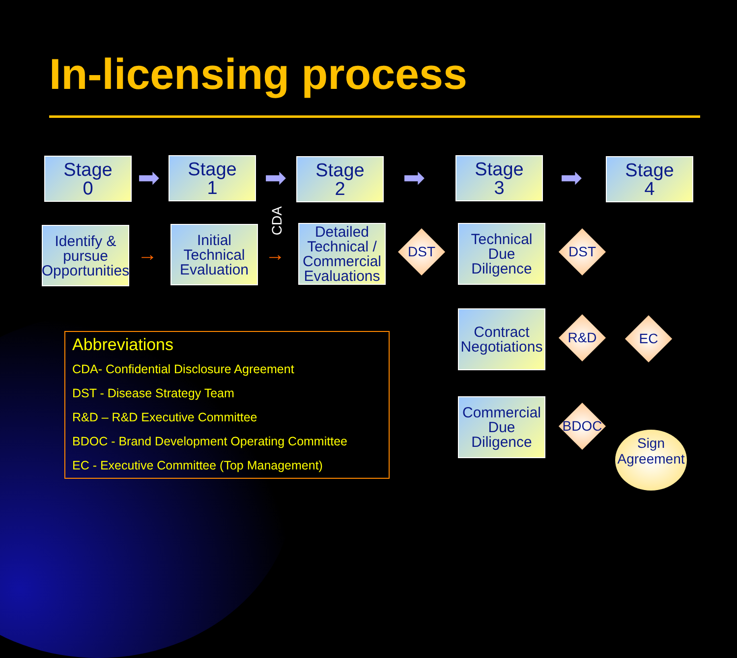In-licensing process
Stage
0
Stage
1
Stage
2
Stage
3
Stage
4
➡ ➡ ➡ ➡
Identify &
pursue
Opportunities
Initial
Technical
Evaluation
CDA
Detailed
Technical /
Commercial
Evaluations
→ →
DST
Technical
Due
Diligence
DST
Contract
Negotiations
R&D EC
Commercial
Due
Diligence
BDOC
Sign
Agreement
Abbreviations
CDA- Confidential Disclosure Agreement
DST - Disease Strategy Team
R&D – R&D Executive Committee
BDOC - Brand Development Operating Committee
EC - Executive Committee (Top Management)